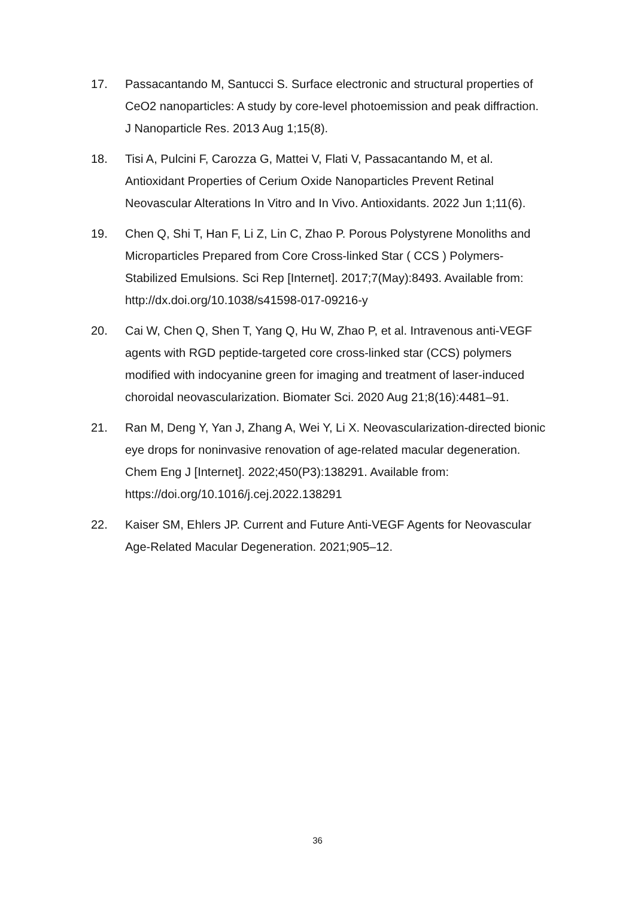17. Passacantando M, Santucci S. Surface electronic and structural properties of CeO2 nanoparticles: A study by core-level photoemission and peak diffraction. J Nanoparticle Res. 2013 Aug 1;15(8).
18. Tisi A, Pulcini F, Carozza G, Mattei V, Flati V, Passacantando M, et al. Antioxidant Properties of Cerium Oxide Nanoparticles Prevent Retinal Neovascular Alterations In Vitro and In Vivo. Antioxidants. 2022 Jun 1;11(6).
19. Chen Q, Shi T, Han F, Li Z, Lin C, Zhao P. Porous Polystyrene Monoliths and Microparticles Prepared from Core Cross-linked Star ( CCS ) Polymers- Stabilized Emulsions. Sci Rep [Internet]. 2017;7(May):8493. Available from: http://dx.doi.org/10.1038/s41598-017-09216-y
20. Cai W, Chen Q, Shen T, Yang Q, Hu W, Zhao P, et al. Intravenous anti-VEGF agents with RGD peptide-targeted core cross-linked star (CCS) polymers modified with indocyanine green for imaging and treatment of laser-induced choroidal neovascularization. Biomater Sci. 2020 Aug 21;8(16):4481–91.
21. Ran M, Deng Y, Yan J, Zhang A, Wei Y, Li X. Neovascularization-directed bionic eye drops for noninvasive renovation of age-related macular degeneration. Chem Eng J [Internet]. 2022;450(P3):138291. Available from: https://doi.org/10.1016/j.cej.2022.138291
22. Kaiser SM, Ehlers JP. Current and Future Anti-VEGF Agents for Neovascular Age-Related Macular Degeneration. 2021;905–12.
36